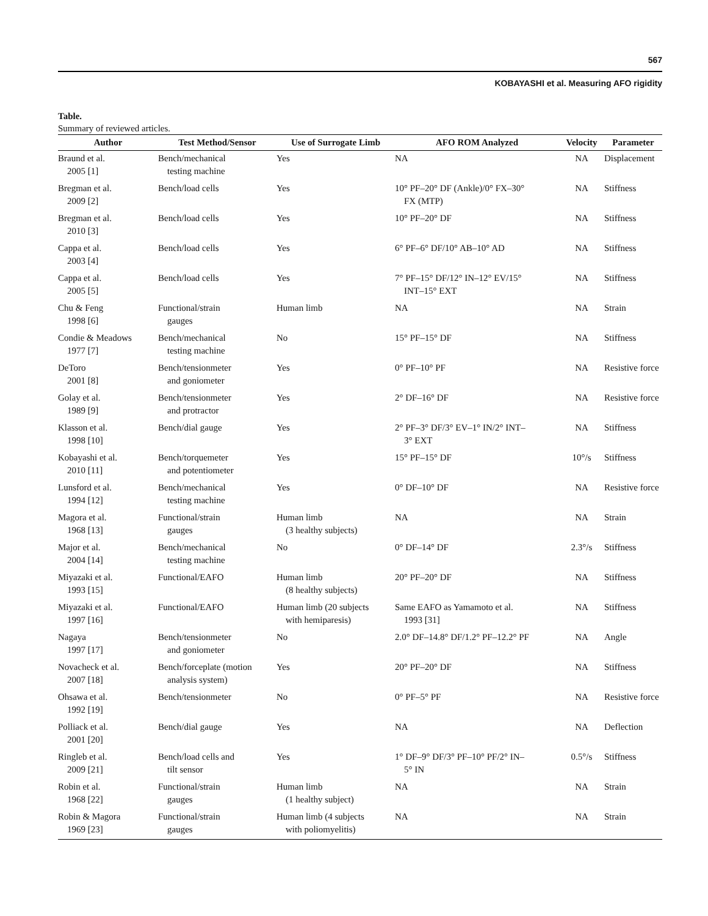567
KOBAYASHI et al. Measuring AFO rigidity
Table.
Summary of reviewed articles.
| Author | Test Method/Sensor | Use of Surrogate Limb | AFO ROM Analyzed | Velocity | Parameter |
| --- | --- | --- | --- | --- | --- |
| Braund et al. 2005 [1] | Bench/mechanical testing machine | Yes | NA | NA | Displacement |
| Bregman et al. 2009 [2] | Bench/load cells | Yes | 10° PF–20° DF (Ankle)/0° FX–30° FX (MTP) | NA | Stiffness |
| Bregman et al. 2010 [3] | Bench/load cells | Yes | 10° PF–20° DF | NA | Stiffness |
| Cappa et al. 2003 [4] | Bench/load cells | Yes | 6° PF–6° DF/10° AB–10° AD | NA | Stiffness |
| Cappa et al. 2005 [5] | Bench/load cells | Yes | 7° PF–15° DF/12° IN–12° EV/15° INT–15° EXT | NA | Stiffness |
| Chu & Feng 1998 [6] | Functional/strain gauges | Human limb | NA | NA | Strain |
| Condie & Meadows 1977 [7] | Bench/mechanical testing machine | No | 15° PF–15° DF | NA | Stiffness |
| DeToro 2001 [8] | Bench/tensionmeter and goniometer | Yes | 0° PF–10° PF | NA | Resistive force |
| Golay et al. 1989 [9] | Bench/tensionmeter and protractor | Yes | 2° DF–16° DF | NA | Resistive force |
| Klasson et al. 1998 [10] | Bench/dial gauge | Yes | 2° PF–3° DF/3° EV–1° IN/2° INT– 3° EXT | NA | Stiffness |
| Kobayashi et al. 2010 [11] | Bench/torquemeter and potentiometer | Yes | 15° PF–15° DF | 10°/s | Stiffness |
| Lunsford et al. 1994 [12] | Bench/mechanical testing machine | Yes | 0° DF–10° DF | NA | Resistive force |
| Magora et al. 1968 [13] | Functional/strain gauges | Human limb (3 healthy subjects) | NA | NA | Strain |
| Major et al. 2004 [14] | Bench/mechanical testing machine | No | 0° DF–14° DF | 2.3°/s | Stiffness |
| Miyazaki et al. 1993 [15] | Functional/EAFO | Human limb (8 healthy subjects) | 20° PF–20° DF | NA | Stiffness |
| Miyazaki et al. 1997 [16] | Functional/EAFO | Human limb (20 subjects with hemiparesis) | Same EAFO as Yamamoto et al. 1993 [31] | NA | Stiffness |
| Nagaya 1997 [17] | Bench/tensionmeter and goniometer | No | 2.0° DF–14.8° DF/1.2° PF–12.2° PF | NA | Angle |
| Novacheck et al. 2007 [18] | Bench/forceplate (motion analysis system) | Yes | 20° PF–20° DF | NA | Stiffness |
| Ohsawa et al. 1992 [19] | Bench/tensionmeter | No | 0° PF–5° PF | NA | Resistive force |
| Polliack et al. 2001 [20] | Bench/dial gauge | Yes | NA | NA | Deflection |
| Ringleb et al. 2009 [21] | Bench/load cells and tilt sensor | Yes | 1° DF–9° DF/3° PF–10° PF/2° IN– 5° IN | 0.5°/s | Stiffness |
| Robin et al. 1968 [22] | Functional/strain gauges | Human limb (1 healthy subject) | NA | NA | Strain |
| Robin & Magora 1969 [23] | Functional/strain gauges | Human limb (4 subjects with poliomyelitis) | NA | NA | Strain |